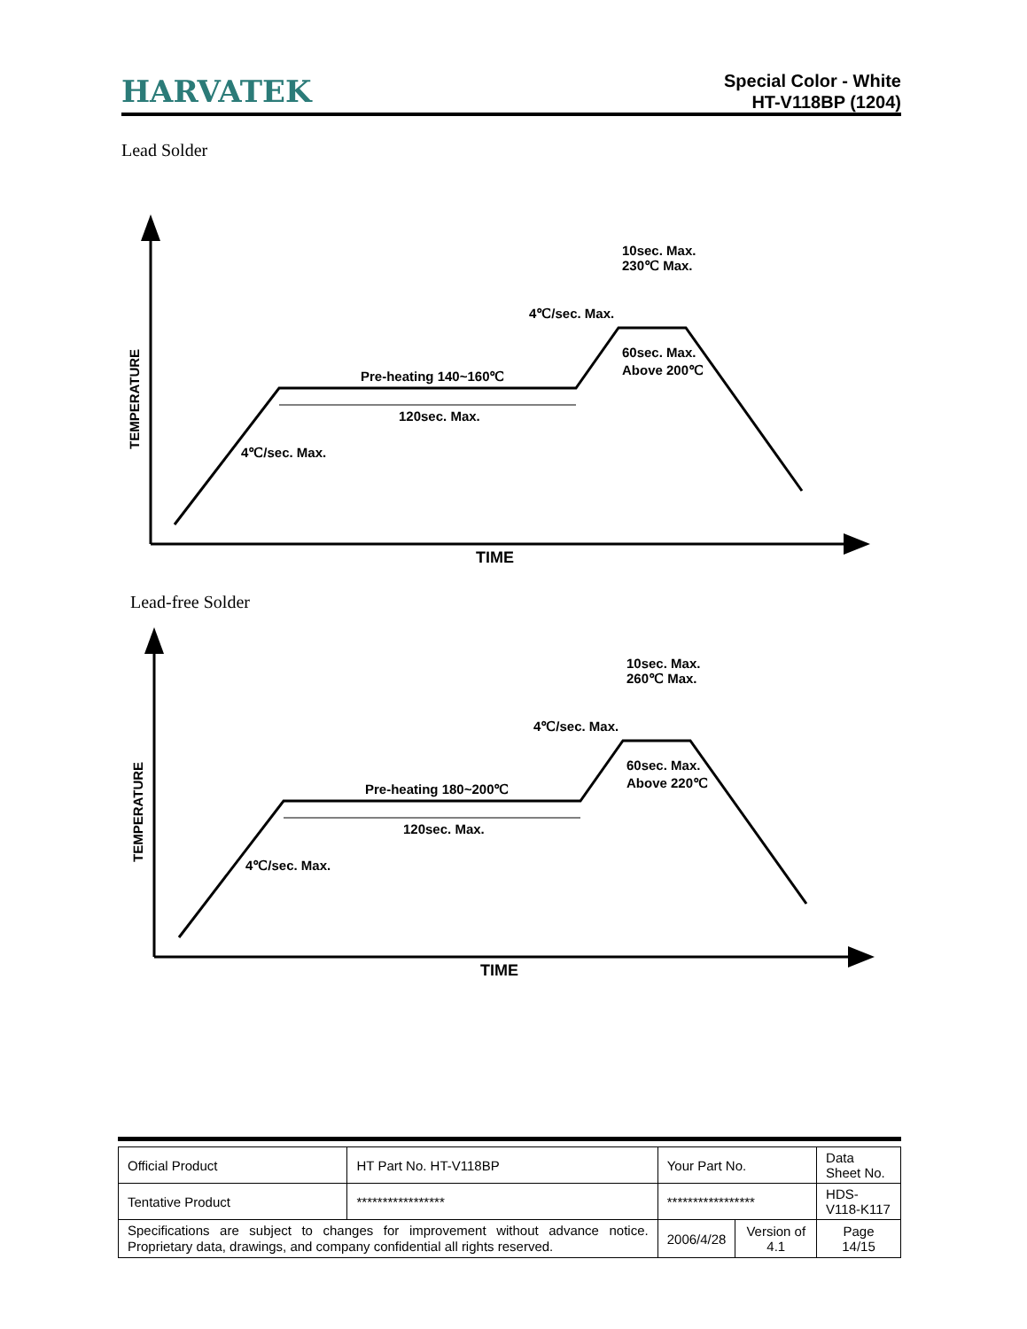HARVATEK
Special Color - White
HT-V118BP (1204)
Lead Solder
TIME
TEMPERATURE
Pre-heating 140~160℃
120sec. Max.
4℃/sec. Max.
4℃/sec. Max.
60sec. Max.
Above 200℃
10sec. Max.
230℃ Max.
Lead-free Solder
TIME
TEMPERATURE
Pre-heating 180~200℃
120sec. Max.
4℃/sec. Max.
4℃/sec. Max.
60sec. Max.
Above 220℃
10sec. Max.
260℃ Max.
| Official Product | HT Part No. HT-V118BP | Your Part No. | | Data Sheet No. |
| Tentative Product | ***************** | ***************** | | HDS-V118-K117 |
| Specifications are subject to changes for improvement without advance notice. Proprietary data, drawings, and company confidential all rights reserved. | | 2006/4/28 | Version of 4.1 | Page 14/15 |